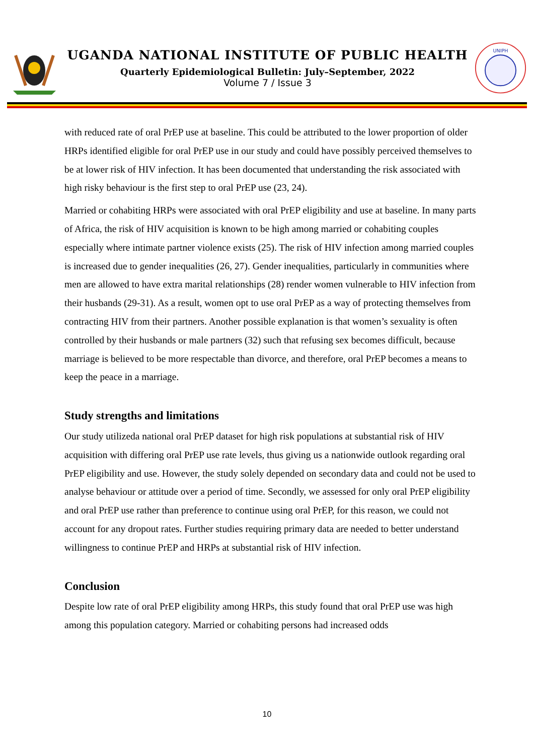UGANDA NATIONAL INSTITUTE OF PUBLIC HEALTH
Quarterly Epidemiological Bulletin: July–September, 2022
Volume 7 / Issue 3
UNIPH
with reduced rate of oral PrEP use at baseline. This could be attributed to the lower proportion of older HRPs identified eligible for oral PrEP use in our study and could have possibly perceived themselves to be at lower risk of HIV infection. It has been documented that understanding the risk associated with high risky behaviour is the first step to oral PrEP use (23, 24).
Married or cohabiting HRPs were associated with oral PrEP eligibility and use at baseline. In many parts of Africa, the risk of HIV acquisition is known to be high among married or cohabiting couples especially where intimate partner violence exists (25). The risk of HIV infection among married couples is increased due to gender inequalities (26, 27). Gender inequalities, particularly in communities where men are allowed to have extra marital relationships (28) render women vulnerable to HIV infection from their husbands (29-31). As a result, women opt to use oral PrEP as a way of protecting themselves from contracting HIV from their partners. Another possible explanation is that women’s sexuality is often controlled by their husbands or male partners (32) such that refusing sex becomes difficult, because marriage is believed to be more respectable than divorce, and therefore, oral PrEP becomes a means to keep the peace in a marriage.
Study strengths and limitations
Our study utilizeda national oral PrEP dataset for high risk populations at substantial risk of HIV acquisition with differing oral PrEP use rate levels, thus giving us a nationwide outlook regarding oral PrEP eligibility and use. However, the study solely depended on secondary data and could not be used to analyse behaviour or attitude over a period of time. Secondly, we assessed for only oral PrEP eligibility and oral PrEP use rather than preference to continue using oral PrEP, for this reason, we could not account for any dropout rates. Further studies requiring primary data are needed to better understand willingness to continue PrEP and HRPs at substantial risk of HIV infection.
Conclusion
Despite low rate of oral PrEP eligibility among HRPs, this study found that oral PrEP use was high among this population category. Married or cohabiting persons had increased odds
10